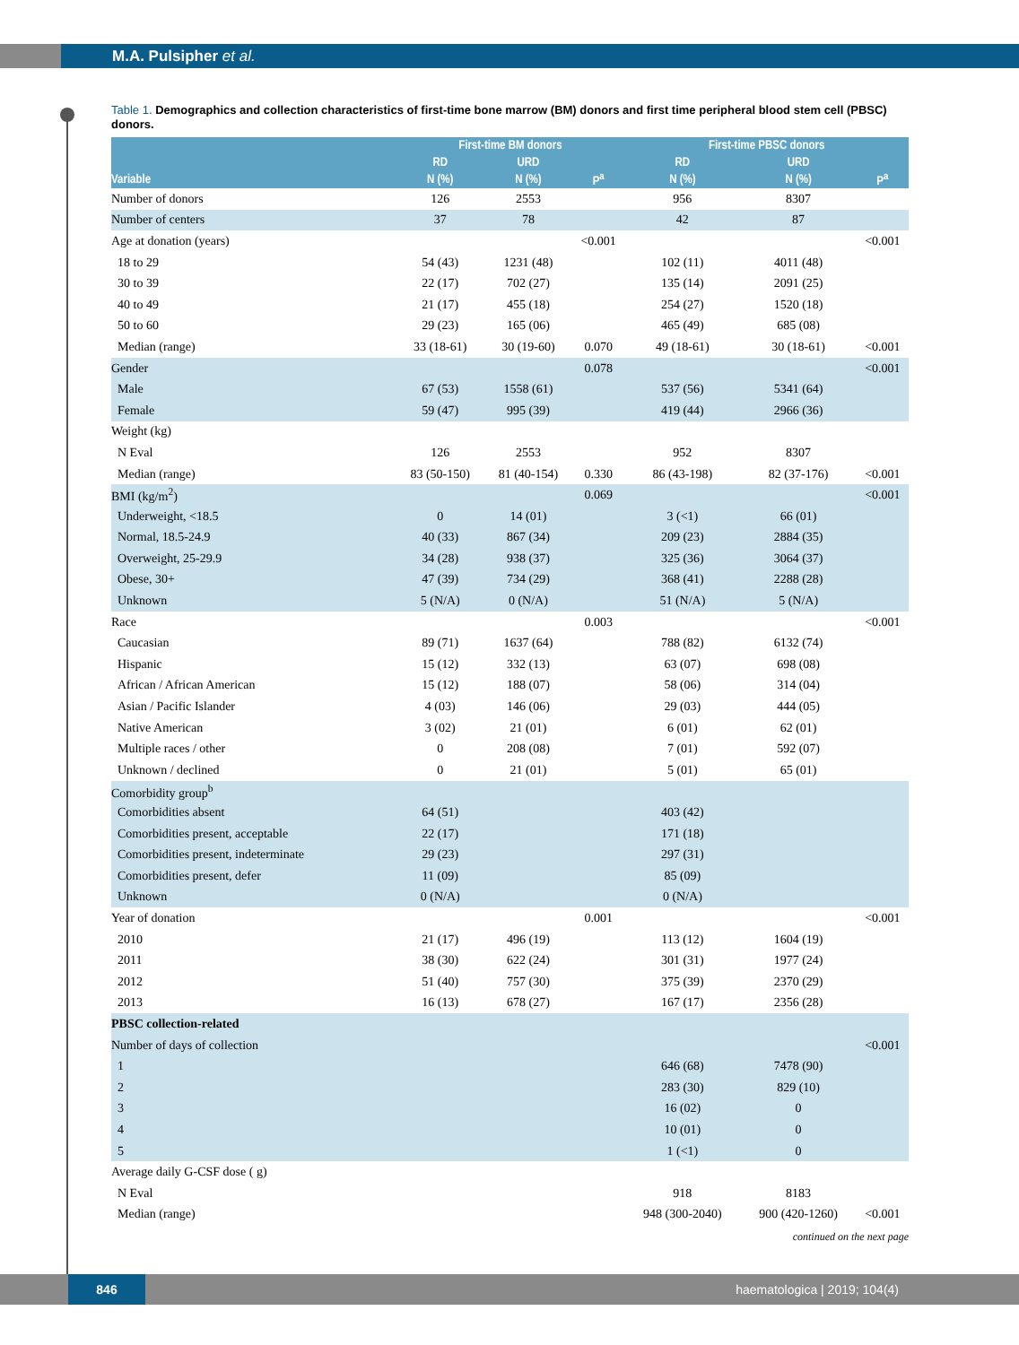M.A. Pulsipher et al.
Table 1. Demographics and collection characteristics of first-time bone marrow (BM) donors and first time peripheral blood stem cell (PBSC) donors.
| | First-time BM donors | | | First-time PBSC donors | | |
| --- | --- | --- | --- | --- | --- | --- |
| | RD | URD | | RD | URD | |
| Variable | N (%) | N (%) | P<sup>a</sup> | N (%) | N (%) | P<sup>a</sup> |
| Number of donors | 126 | 2553 | | 956 | 8307 | |
| Number of centers | 37 | 78 | | 42 | 87 | |
| Age at donation (years) | | | <0.001 | | | <0.001 |
| 18 to 29 | 54 (43) | 1231 (48) | | 102 (11) | 4011 (48) | |
| 30 to 39 | 22 (17) | 702 (27) | | 135 (14) | 2091 (25) | |
| 40 to 49 | 21 (17) | 455 (18) | | 254 (27) | 1520 (18) | |
| 50 to 60 | 29 (23) | 165 (06) | | 465 (49) | 685 (08) | |
| Median (range) | 33 (18-61) | 30 (19-60) | 0.070 | 49 (18-61) | 30 (18-61) | <0.001 |
| Gender | | | 0.078 | | | <0.001 |
| Male | 67 (53) | 1558 (61) | | 537 (56) | 5341 (64) | |
| Female | 59 (47) | 995 (39) | | 419 (44) | 2966 (36) | |
| Weight (kg) | | | | | | |
| N Eval | 126 | 2553 | | 952 | 8307 | |
| Median (range) | 83 (50-150) | 81 (40-154) | 0.330 | 86 (43-198) | 82 (37-176) | <0.001 |
| BMI (kg/m<sup>2</sup>) | | | 0.069 | | | <0.001 |
| Underweight, <18.5 | 0 | 14 (01) | | 3 (<1) | 66 (01) | |
| Normal, 18.5-24.9 | 40 (33) | 867 (34) | | 209 (23) | 2884 (35) | |
| Overweight, 25-29.9 | 34 (28) | 938 (37) | | 325 (36) | 3064 (37) | |
| Obese, 30+ | 47 (39) | 734 (29) | | 368 (41) | 2288 (28) | |
| Unknown | 5 (N/A) | 0 (N/A) | | 51 (N/A) | 5 (N/A) | |
| Race | | | 0.003 | | | <0.001 |
| Caucasian | 89 (71) | 1637 (64) | | 788 (82) | 6132 (74) | |
| Hispanic | 15 (12) | 332 (13) | | 63 (07) | 698 (08) | |
| African / African American | 15 (12) | 188 (07) | | 58 (06) | 314 (04) | |
| Asian / Pacific Islander | 4 (03) | 146 (06) | | 29 (03) | 444 (05) | |
| Native American | 3 (02) | 21 (01) | | 6 (01) | 62 (01) | |
| Multiple races / other | 0 | 208 (08) | | 7 (01) | 592 (07) | |
| Unknown / declined | 0 | 21 (01) | | 5 (01) | 65 (01) | |
| Comorbidity group<sup>b</sup> | | | | | | |
| Comorbidities absent | 64 (51) | | | 403 (42) | | |
| Comorbidities present, acceptable | 22 (17) | | | 171 (18) | | |
| Comorbidities present, indeterminate | 29 (23) | | | 297 (31) | | |
| Comorbidities present, defer | 11 (09) | | | 85 (09) | | |
| Unknown | 0 (N/A) | | | 0 (N/A) | | |
| Year of donation | | | 0.001 | | | <0.001 |
| 2010 | 21 (17) | 496 (19) | | 113 (12) | 1604 (19) | |
| 2011 | 38 (30) | 622 (24) | | 301 (31) | 1977 (24) | |
| 2012 | 51 (40) | 757 (30) | | 375 (39) | 2370 (29) | |
| 2013 | 16 (13) | 678 (27) | | 167 (17) | 2356 (28) | |
| PBSC collection-related | | | | | | |
| Number of days of collection | | | | | | <0.001 |
| 1 | | | | 646 (68) | 7478 (90) | |
| 2 | | | | 283 (30) | 829 (10) | |
| 3 | | | | 16 (02) | 0 | |
| 4 | | | | 10 (01) | 0 | |
| 5 | | | | 1 (<1) | 0 | |
| Average daily G-CSF dose ( g) | | | | | | |
| N Eval | | | | 918 | 8183 | |
| Median (range) | | | | 948 (300-2040) | 900 (420-1260) | <0.001 |
continued on the next page
846
haematologica | 2019; 104(4)